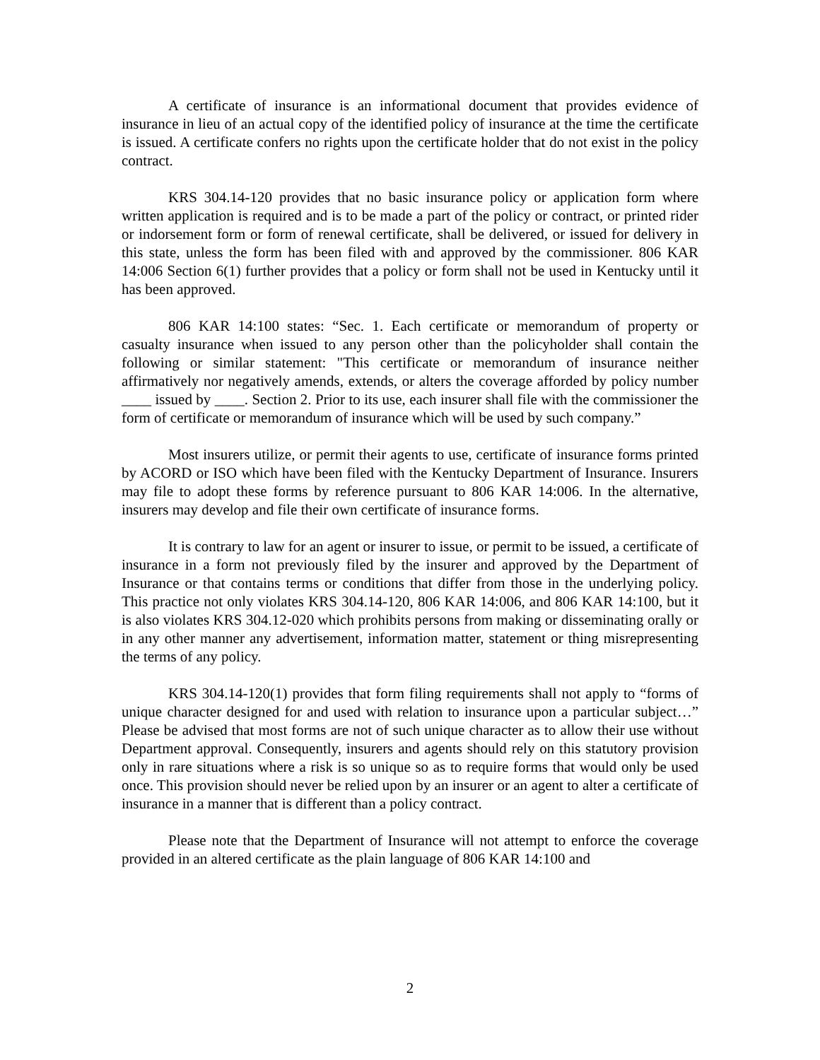A certificate of insurance is an informational document that provides evidence of insurance in lieu of an actual copy of the identified policy of insurance at the time the certificate is issued. A certificate confers no rights upon the certificate holder that do not exist in the policy contract.
KRS 304.14-120 provides that no basic insurance policy or application form where written application is required and is to be made a part of the policy or contract, or printed rider or indorsement form or form of renewal certificate, shall be delivered, or issued for delivery in this state, unless the form has been filed with and approved by the commissioner. 806 KAR 14:006 Section 6(1) further provides that a policy or form shall not be used in Kentucky until it has been approved.
806 KAR 14:100 states: “Sec. 1. Each certificate or memorandum of property or casualty insurance when issued to any person other than the policyholder shall contain the following or similar statement: "This certificate or memorandum of insurance neither affirmatively nor negatively amends, extends, or alters the coverage afforded by policy number ____ issued by ____. Section 2. Prior to its use, each insurer shall file with the commissioner the form of certificate or memorandum of insurance which will be used by such company.”
Most insurers utilize, or permit their agents to use, certificate of insurance forms printed by ACORD or ISO which have been filed with the Kentucky Department of Insurance. Insurers may file to adopt these forms by reference pursuant to 806 KAR 14:006. In the alternative, insurers may develop and file their own certificate of insurance forms.
It is contrary to law for an agent or insurer to issue, or permit to be issued, a certificate of insurance in a form not previously filed by the insurer and approved by the Department of Insurance or that contains terms or conditions that differ from those in the underlying policy. This practice not only violates KRS 304.14-120, 806 KAR 14:006, and 806 KAR 14:100, but it is also violates KRS 304.12-020 which prohibits persons from making or disseminating orally or in any other manner any advertisement, information matter, statement or thing misrepresenting the terms of any policy.
KRS 304.14-120(1) provides that form filing requirements shall not apply to “forms of unique character designed for and used with relation to insurance upon a particular subject…” Please be advised that most forms are not of such unique character as to allow their use without Department approval. Consequently, insurers and agents should rely on this statutory provision only in rare situations where a risk is so unique so as to require forms that would only be used once. This provision should never be relied upon by an insurer or an agent to alter a certificate of insurance in a manner that is different than a policy contract.
Please note that the Department of Insurance will not attempt to enforce the coverage provided in an altered certificate as the plain language of 806 KAR 14:100 and
2